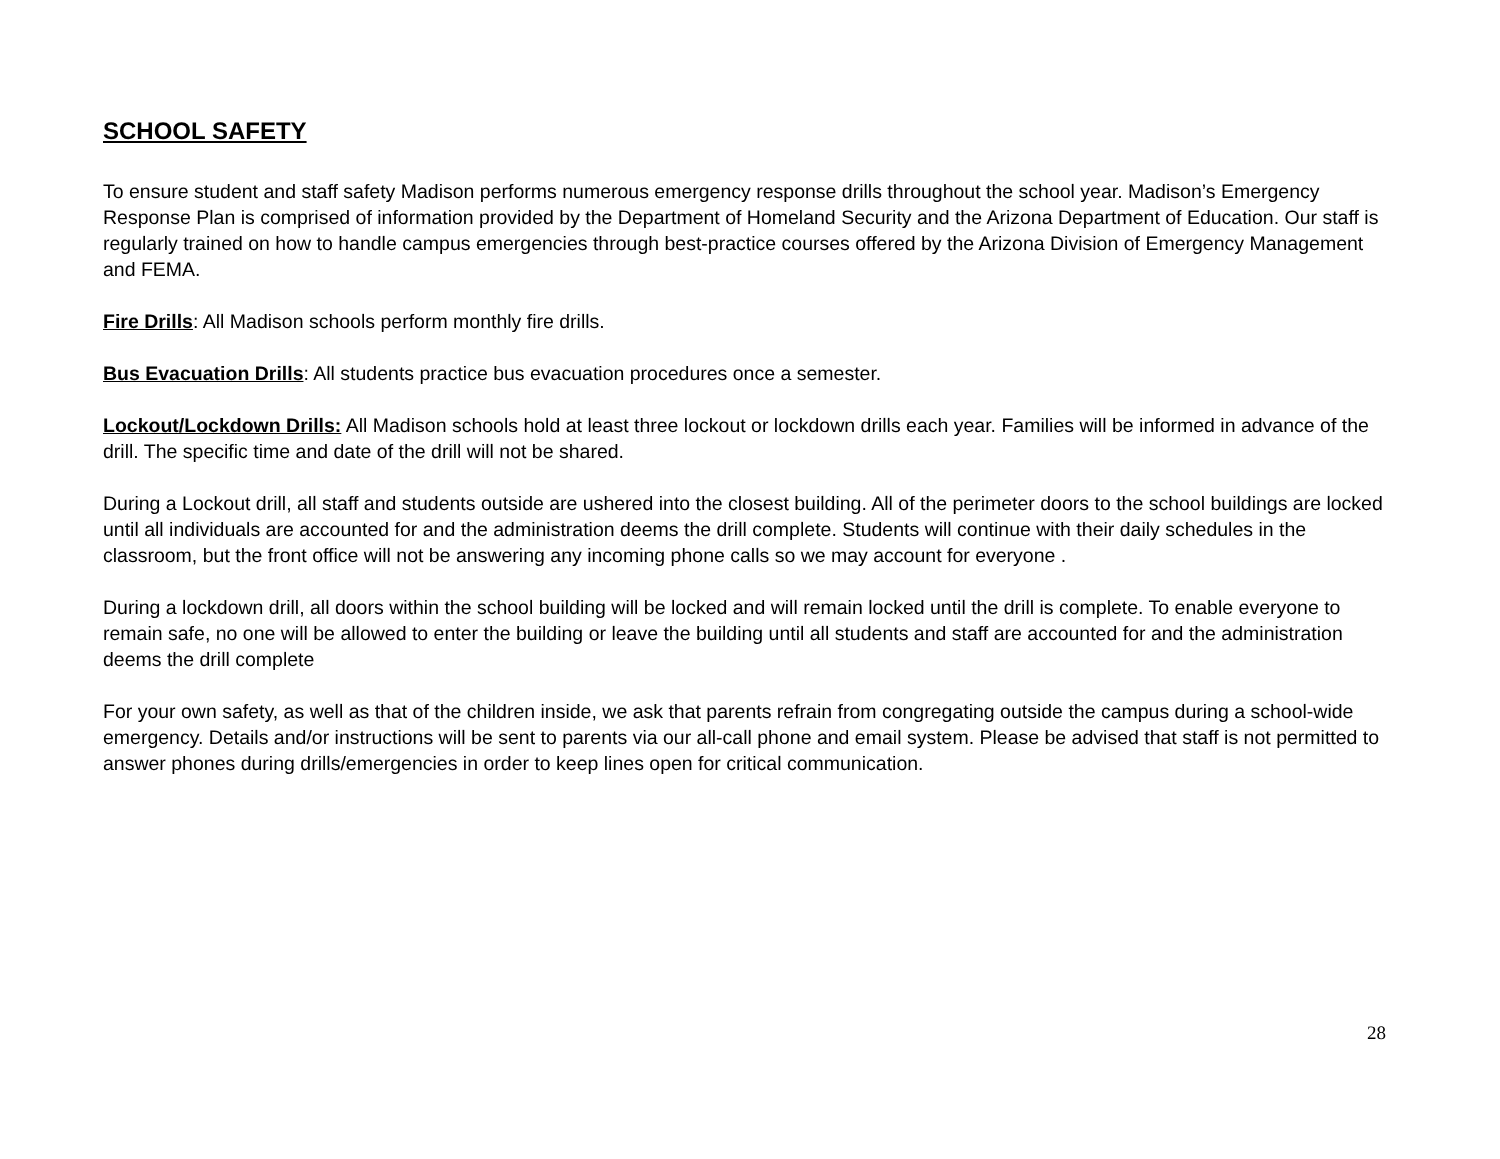SCHOOL SAFETY
To ensure student and staff safety Madison performs numerous emergency response drills throughout the school year. Madison’s Emergency Response Plan is comprised of information provided by the Department of Homeland Security and the Arizona Department of Education. Our staff is regularly trained on how to handle campus emergencies through best-practice courses offered by the Arizona Division of Emergency Management and FEMA.
Fire Drills: All Madison schools perform monthly fire drills.
Bus Evacuation Drills: All students practice bus evacuation procedures once a semester.
Lockout/Lockdown Drills: All Madison schools hold at least three lockout or lockdown drills each year. Families will be informed in advance of the drill. The specific time and date of the drill will not be shared.
During a Lockout drill, all staff and students outside are ushered into the closest building. All of the perimeter doors to the school buildings are locked until all individuals are accounted for and the administration deems the drill complete. Students will continue with their daily schedules in the classroom, but the front office will not be answering any incoming phone calls so we may account for everyone .
During a lockdown drill, all doors within the school building will be locked and will remain locked until the drill is complete. To enable everyone to remain safe, no one will be allowed to enter the building or leave the building until all students and staff are accounted for and the administration deems the drill complete
For your own safety, as well as that of the children inside, we ask that parents refrain from congregating outside the campus during a school-wide emergency. Details and/or instructions will be sent to parents via our all-call phone and email system. Please be advised that staff is not permitted to answer phones during drills/emergencies in order to keep lines open for critical communication.
28